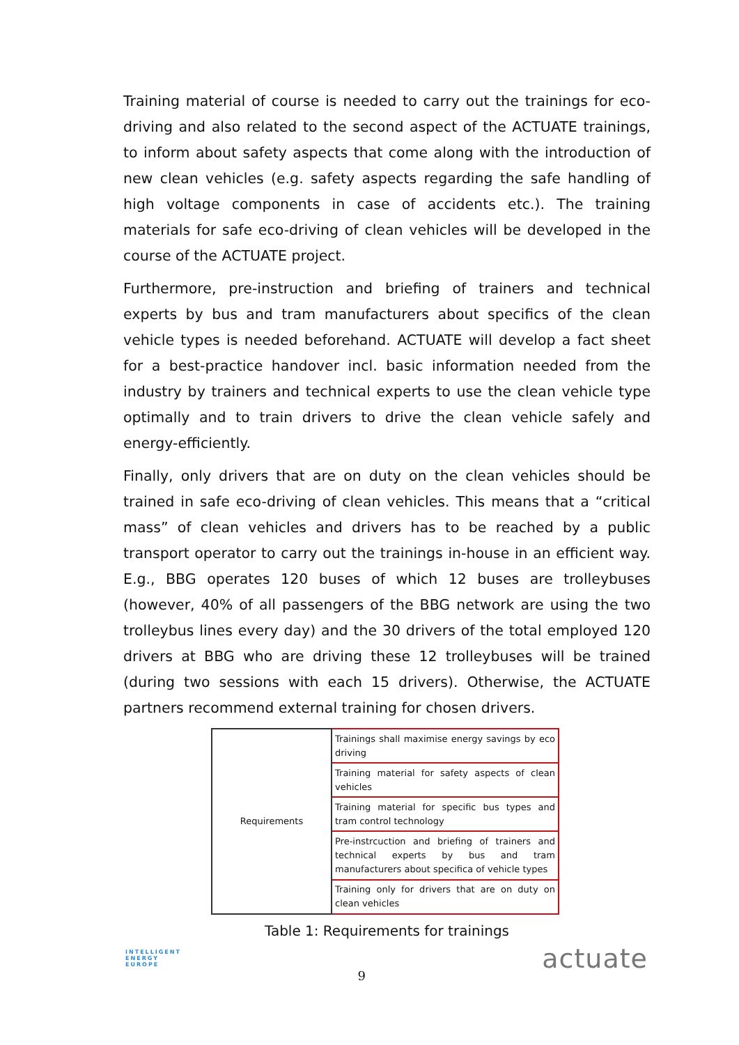Training material of course is needed to carry out the trainings for eco-driving and also related to the second aspect of the ACTUATE trainings, to inform about safety aspects that come along with the introduction of new clean vehicles (e.g. safety aspects regarding the safe handling of high voltage components in case of accidents etc.). The training materials for safe eco-driving of clean vehicles will be developed in the course of the ACTUATE project.
Furthermore, pre-instruction and briefing of trainers and technical experts by bus and tram manufacturers about specifics of the clean vehicle types is needed beforehand. ACTUATE will develop a fact sheet for a best-practice handover incl. basic information needed from the industry by trainers and technical experts to use the clean vehicle type optimally and to train drivers to drive the clean vehicle safely and energy-efficiently.
Finally, only drivers that are on duty on the clean vehicles should be trained in safe eco-driving of clean vehicles. This means that a “critical mass” of clean vehicles and drivers has to be reached by a public transport operator to carry out the trainings in-house in an efficient way. E.g., BBG operates 120 buses of which 12 buses are trolleybuses (however, 40% of all passengers of the BBG network are using the two trolleybus lines every day) and the 30 drivers of the total employed 120 drivers at BBG who are driving these 12 trolleybuses will be trained (during two sessions with each 15 drivers). Otherwise, the ACTUATE partners recommend external training for chosen drivers.
| Requirements | Trainings shall maximise energy savings by eco driving |
| | Training material for safety aspects of clean vehicles |
| | Training material for specific bus types and tram control technology |
| | Pre-instrcuction and briefing of trainers and technical experts by bus and tram manufacturers about specifica of vehicle types |
| | Training only for drivers that are on duty on clean vehicles |
Table 1: Requirements for trainings
INTELLIGENT
ENERGY
EUROPE
9
actuate